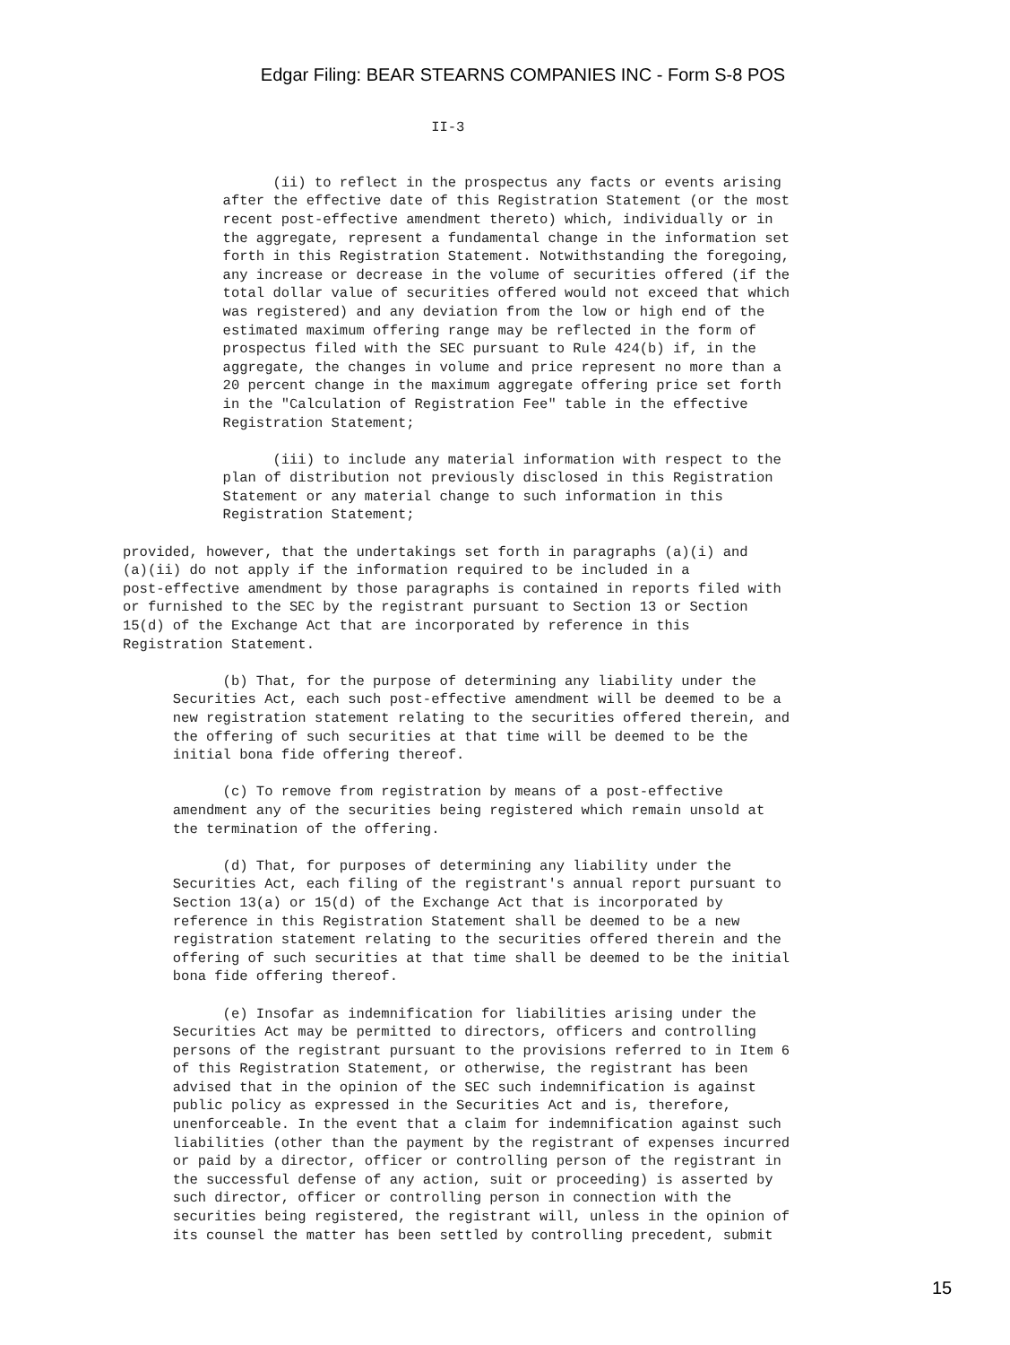Edgar Filing: BEAR STEARNS COMPANIES INC - Form S-8 POS
                                     II-3


                  (ii) to reflect in the prospectus any facts or events arising
            after the effective date of this Registration Statement (or the most
            recent post-effective amendment thereto) which, individually or in
            the aggregate, represent a fundamental change in the information set
            forth in this Registration Statement. Notwithstanding the foregoing,
            any increase or decrease in the volume of securities offered (if the
            total dollar value of securities offered would not exceed that which
            was registered) and any deviation from the low or high end of the
            estimated maximum offering range may be reflected in the form of
            prospectus filed with the SEC pursuant to Rule 424(b) if, in the
            aggregate, the changes in volume and price represent no more than a
            20 percent change in the maximum aggregate offering price set forth
            in the "Calculation of Registration Fee" table in the effective
            Registration Statement;

                  (iii) to include any material information with respect to the
            plan of distribution not previously disclosed in this Registration
            Statement or any material change to such information in this
            Registration Statement;

provided, however, that the undertakings set forth in paragraphs (a)(i) and
(a)(ii) do not apply if the information required to be included in a
post-effective amendment by those paragraphs is contained in reports filed with
or furnished to the SEC by the registrant pursuant to Section 13 or Section
15(d) of the Exchange Act that are incorporated by reference in this
Registration Statement.

            (b) That, for the purpose of determining any liability under the
      Securities Act, each such post-effective amendment will be deemed to be a
      new registration statement relating to the securities offered therein, and
      the offering of such securities at that time will be deemed to be the
      initial bona fide offering thereof.

            (c) To remove from registration by means of a post-effective
      amendment any of the securities being registered which remain unsold at
      the termination of the offering.

            (d) That, for purposes of determining any liability under the
      Securities Act, each filing of the registrant's annual report pursuant to
      Section 13(a) or 15(d) of the Exchange Act that is incorporated by
      reference in this Registration Statement shall be deemed to be a new
      registration statement relating to the securities offered therein and the
      offering of such securities at that time shall be deemed to be the initial
      bona fide offering thereof.

            (e) Insofar as indemnification for liabilities arising under the
      Securities Act may be permitted to directors, officers and controlling
      persons of the registrant pursuant to the provisions referred to in Item 6
      of this Registration Statement, or otherwise, the registrant has been
      advised that in the opinion of the SEC such indemnification is against
      public policy as expressed in the Securities Act and is, therefore,
      unenforceable. In the event that a claim for indemnification against such
      liabilities (other than the payment by the registrant of expenses incurred
      or paid by a director, officer or controlling person of the registrant in
      the successful defense of any action, suit or proceeding) is asserted by
      such director, officer or controlling person in connection with the
      securities being registered, the registrant will, unless in the opinion of
      its counsel the matter has been settled by controlling precedent, submit
15